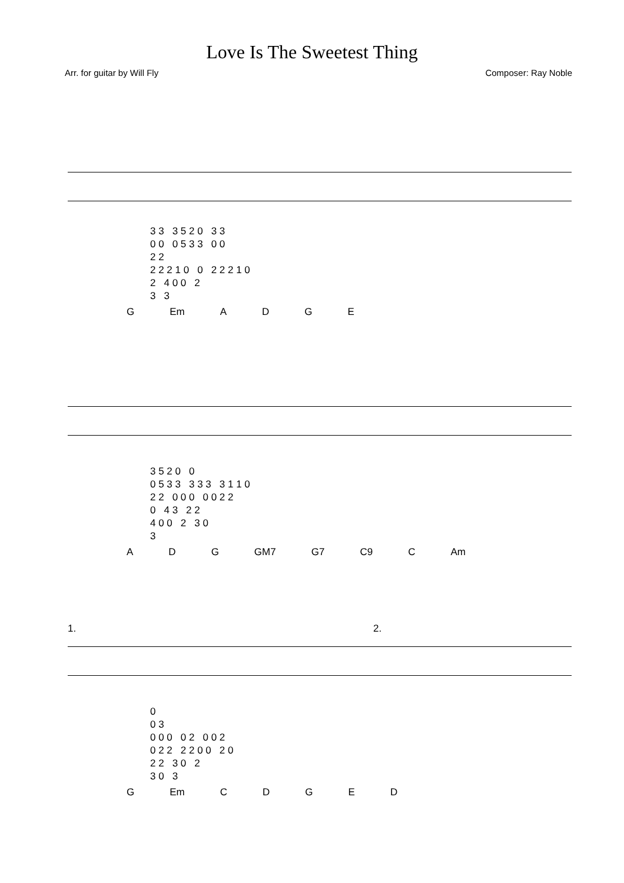Love Is The Sweetest Thing
Arr. for guitar by Will Fly Composer: Ray Noble
3 3 3 5 2 0 3 3
0 0 0 5 3 3 0 0
2 2
2 2 2 1 0 0 2 2 2 1 0
2 4 0 0 2
3 3
G Em ADGE
3 5 2 0 0
0 5 3 3 3 3 3 3 1 1 0
2 2 0 0 0 0 0 2 2
0 4 3 2 2
4 0 0 2 3 0
3
A D G GM7 G7 C9 C Am
1. 2.
0
0 3
0 0 0 0 2 0 0 2
0 2 2 2 2 0 0 2 0
2 2 3 0 2
3 0 3
G Em CDGED